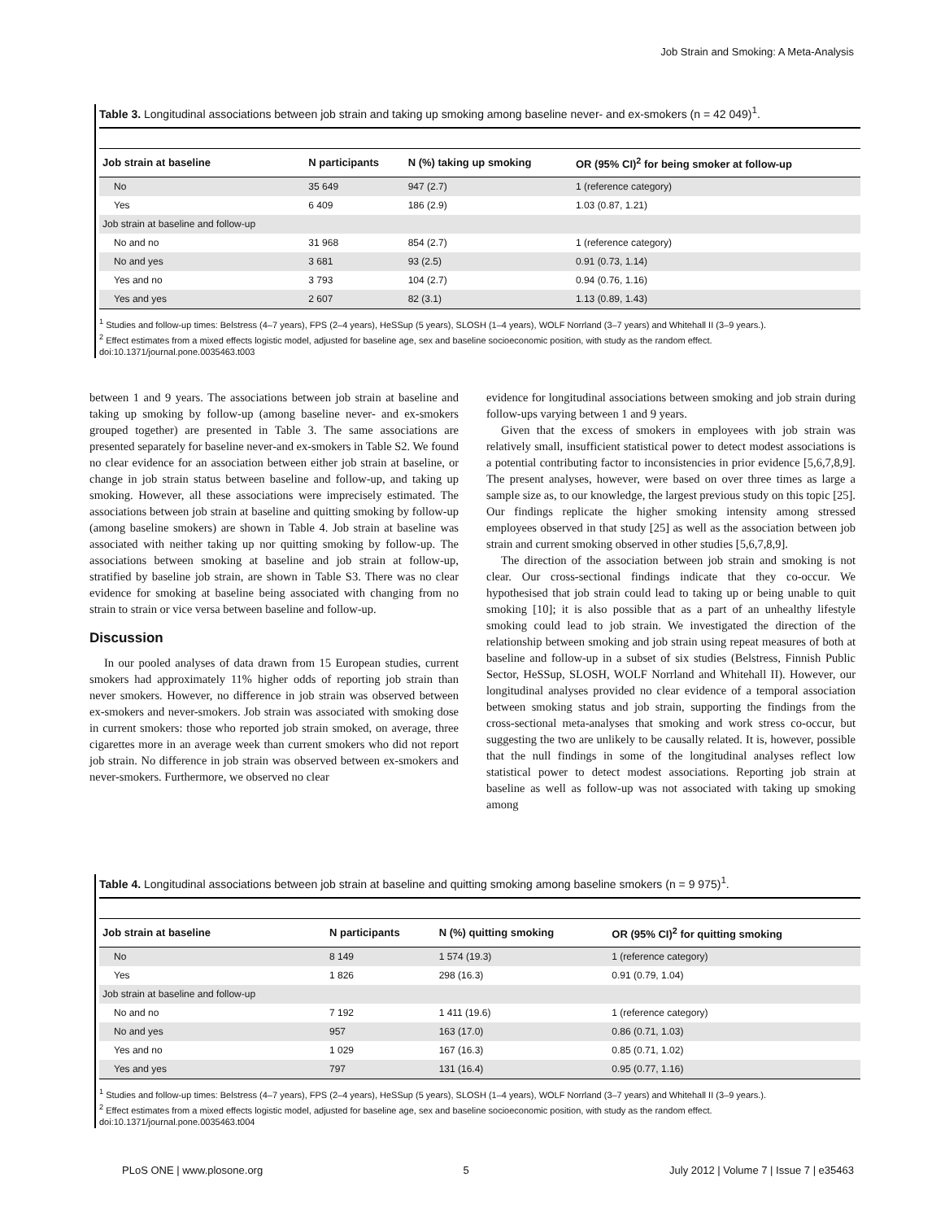Job Strain and Smoking: A Meta-Analysis
Table 3. Longitudinal associations between job strain and taking up smoking among baseline never- and ex-smokers (n = 42 049)<sup>1</sup>.
| Job strain at baseline | N participants | N (%) taking up smoking | OR (95% CI)<sup>2</sup> for being smoker at follow-up |
| --- | --- | --- | --- |
| No | 35 649 | 947 (2.7) | 1 (reference category) |
| Yes | 6 409 | 186 (2.9) | 1.03 (0.87, 1.21) |
| Job strain at baseline and follow-up | | | |
| No and no | 31 968 | 854 (2.7) | 1 (reference category) |
| No and yes | 3 681 | 93 (2.5) | 0.91 (0.73, 1.14) |
| Yes and no | 3 793 | 104 (2.7) | 0.94 (0.76, 1.16) |
| Yes and yes | 2 607 | 82 (3.1) | 1.13 (0.89, 1.43) |
<sup>1</sup> Studies and follow-up times: Belstress (4–7 years), FPS (2–4 years), HeSSup (5 years), SLOSH (1–4 years), WOLF Norrland (3–7 years) and Whitehall II (3–9 years.).
<sup>2</sup> Effect estimates from a mixed effects logistic model, adjusted for baseline age, sex and baseline socioeconomic position, with study as the random effect.
doi:10.1371/journal.pone.0035463.t003
between 1 and 9 years. The associations between job strain at baseline and taking up smoking by follow-up (among baseline never- and ex-smokers grouped together) are presented in Table 3. The same associations are presented separately for baseline never-and ex-smokers in Table S2. We found no clear evidence for an association between either job strain at baseline, or change in job strain status between baseline and follow-up, and taking up smoking. However, all these associations were imprecisely estimated. The associations between job strain at baseline and quitting smoking by follow-up (among baseline smokers) are shown in Table 4. Job strain at baseline was associated with neither taking up nor quitting smoking by follow-up. The associations between smoking at baseline and job strain at follow-up, stratified by baseline job strain, are shown in Table S3. There was no clear evidence for smoking at baseline being associated with changing from no strain to strain or vice versa between baseline and follow-up.
Discussion
In our pooled analyses of data drawn from 15 European studies, current smokers had approximately 11% higher odds of reporting job strain than never smokers. However, no difference in job strain was observed between ex-smokers and never-smokers. Job strain was associated with smoking dose in current smokers: those who reported job strain smoked, on average, three cigarettes more in an average week than current smokers who did not report job strain. No difference in job strain was observed between ex-smokers and never-smokers. Furthermore, we observed no clear
evidence for longitudinal associations between smoking and job strain during follow-ups varying between 1 and 9 years.
Given that the excess of smokers in employees with job strain was relatively small, insufficient statistical power to detect modest associations is a potential contributing factor to inconsistencies in prior evidence [5,6,7,8,9]. The present analyses, however, were based on over three times as large a sample size as, to our knowledge, the largest previous study on this topic [25]. Our findings replicate the higher smoking intensity among stressed employees observed in that study [25] as well as the association between job strain and current smoking observed in other studies [5,6,7,8,9].
The direction of the association between job strain and smoking is not clear. Our cross-sectional findings indicate that they co-occur. We hypothesised that job strain could lead to taking up or being unable to quit smoking [10]; it is also possible that as a part of an unhealthy lifestyle smoking could lead to job strain. We investigated the direction of the relationship between smoking and job strain using repeat measures of both at baseline and follow-up in a subset of six studies (Belstress, Finnish Public Sector, HeSSup, SLOSH, WOLF Norrland and Whitehall II). However, our longitudinal analyses provided no clear evidence of a temporal association between smoking status and job strain, supporting the findings from the cross-sectional meta-analyses that smoking and work stress co-occur, but suggesting the two are unlikely to be causally related. It is, however, possible that the null findings in some of the longitudinal analyses reflect low statistical power to detect modest associations. Reporting job strain at baseline as well as follow-up was not associated with taking up smoking among
Table 4. Longitudinal associations between job strain at baseline and quitting smoking among baseline smokers (n = 9 975)<sup>1</sup>.
| Job strain at baseline | N participants | N (%) quitting smoking | OR (95% CI)<sup>2</sup> for quitting smoking |
| --- | --- | --- | --- |
| No | 8 149 | 1 574 (19.3) | 1 (reference category) |
| Yes | 1 826 | 298 (16.3) | 0.91 (0.79, 1.04) |
| Job strain at baseline and follow-up | | | |
| No and no | 7 192 | 1 411 (19.6) | 1 (reference category) |
| No and yes | 957 | 163 (17.0) | 0.86 (0.71, 1.03) |
| Yes and no | 1 029 | 167 (16.3) | 0.85 (0.71, 1.02) |
| Yes and yes | 797 | 131 (16.4) | 0.95 (0.77, 1.16) |
<sup>1</sup> Studies and follow-up times: Belstress (4–7 years), FPS (2–4 years), HeSSup (5 years), SLOSH (1–4 years), WOLF Norrland (3–7 years) and Whitehall II (3–9 years.).
<sup>2</sup> Effect estimates from a mixed effects logistic model, adjusted for baseline age, sex and baseline socioeconomic position, with study as the random effect.
doi:10.1371/journal.pone.0035463.t004
PLoS ONE | www.plosone.org 5 July 2012 | Volume 7 | Issue 7 | e35463